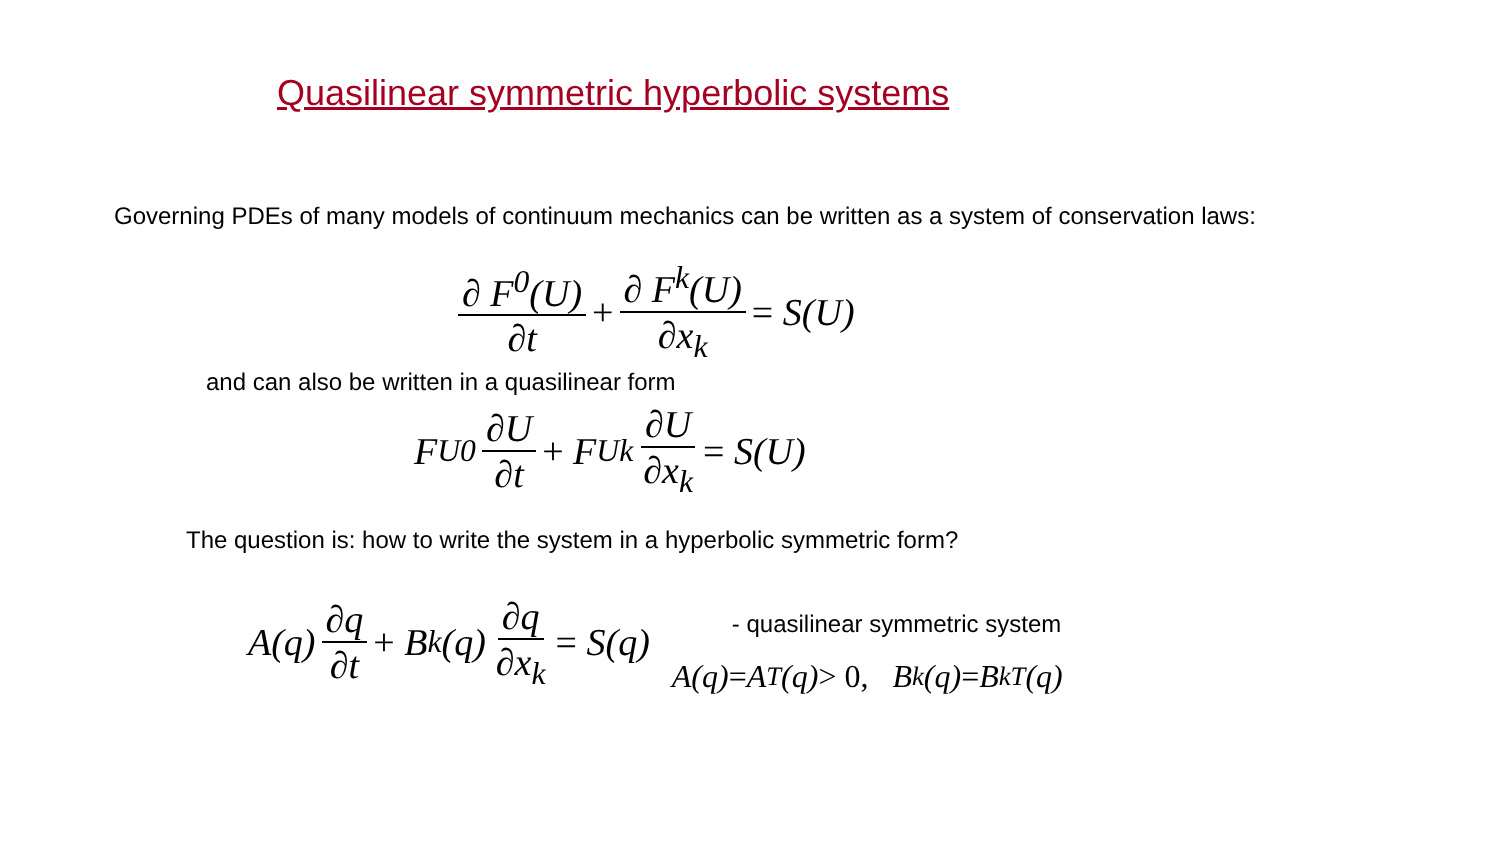Quasilinear symmetric hyperbolic systems
Governing PDEs of many models of continuum mechanics can be written as a system of conservation laws:
∂ F<sup>0</sup>(U) ∂t + ∂ F<sup>k</sup>(U) ∂x<sub>k</sub> = S(U)
and can also be written in a quasilinear form
F<sub>U</sub><sup>0</sup> ∂U ∂t + F<sub>U</sub><sup>k</sup> ∂U ∂x<sub>k</sub> = S(U)
The question is: how to write the system in a hyperbolic symmetric form?
A(q) ∂q ∂t + B<sub>k</sub>(q) ∂q ∂x<sub>k</sub> = S(q)
- quasilinear symmetric system
A(q) = A<sup>T</sup>(q) > 0, B<sub>k</sub>(q) = B<sub>k</sub><sup>T</sup>(q)